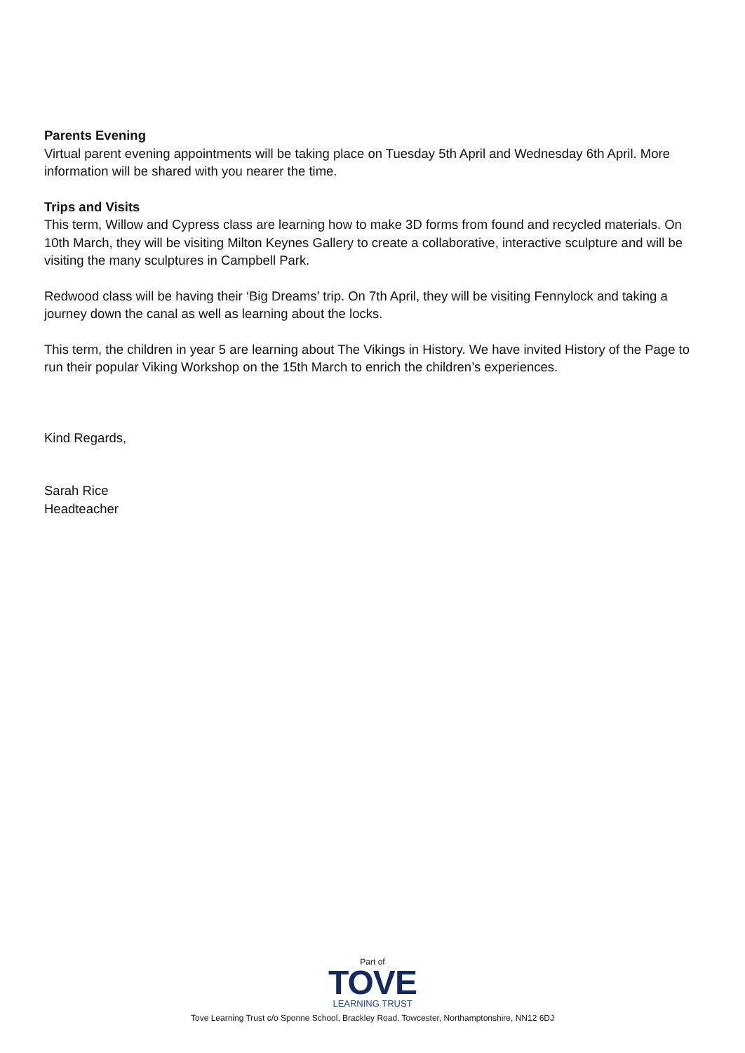Parents Evening
Virtual parent evening appointments will be taking place on Tuesday 5th April and Wednesday 6th April. More information will be shared with you nearer the time.
Trips and Visits
This term, Willow and Cypress class are learning how to make 3D forms from found and recycled materials. On 10th March, they will be visiting Milton Keynes Gallery to create a collaborative, interactive sculpture and will be visiting the many sculptures in Campbell Park.
Redwood class will be having their ‘Big Dreams’ trip. On 7th April, they will be visiting Fennylock and taking a journey down the canal as well as learning about the locks.
This term, the children in year 5 are learning about The Vikings in History. We have invited History of the Page to run their popular Viking Workshop on the 15th March to enrich the children’s experiences.
Kind Regards,
Sarah Rice
Headteacher
Part of
TOVE
LEARNING TRUST
Tove Learning Trust c/o Sponne School, Brackley Road, Towcester, Northamptonshire, NN12 6DJ